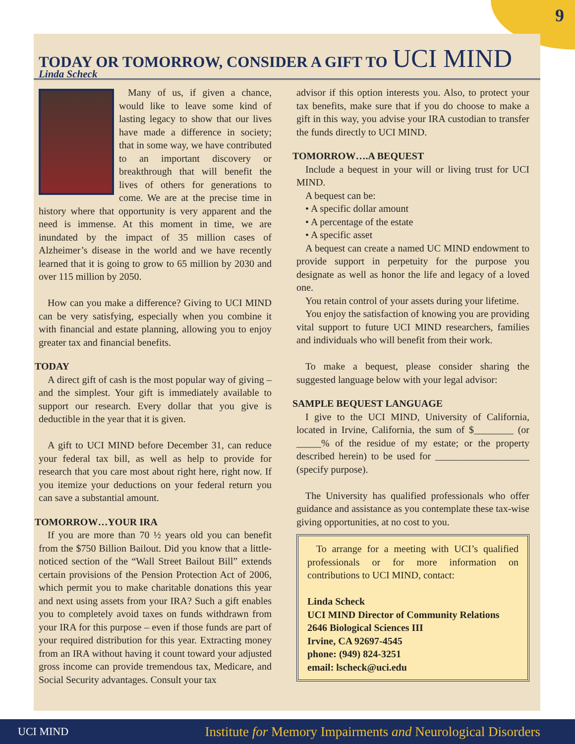9
TODAY OR TOMORROW, CONSIDER A GIFT TO UCI MIND
Linda Scheck
Many of us, if given a chance, would like to leave some kind of lasting legacy to show that our lives have made a difference in society; that in some way, we have contributed to an important discovery or breakthrough that will benefit the lives of others for generations to come. We are at the precise time in history where that opportunity is very apparent and the need is immense. At this moment in time, we are inundated by the impact of 35 million cases of Alzheimer’s disease in the world and we have recently learned that it is going to grow to 65 million by 2030 and over 115 million by 2050.
How can you make a difference? Giving to UCI MIND can be very satisfying, especially when you combine it with financial and estate planning, allowing you to enjoy greater tax and financial benefits.
TODAY
A direct gift of cash is the most popular way of giving – and the simplest. Your gift is immediately available to support our research. Every dollar that you give is deductible in the year that it is given.
A gift to UCI MIND before December 31, can reduce your federal tax bill, as well as help to provide for research that you care most about right here, right now. If you itemize your deductions on your federal return you can save a substantial amount.
TOMORROW…YOUR IRA
If you are more than 70 ½ years old you can benefit from the $750 Billion Bailout. Did you know that a little-noticed section of the “Wall Street Bailout Bill” extends certain provisions of the Pension Protection Act of 2006, which permit you to make charitable donations this year and next using assets from your IRA? Such a gift enables you to completely avoid taxes on funds withdrawn from your IRA for this purpose – even if those funds are part of your required distribution for this year. Extracting money from an IRA without having it count toward your adjusted gross income can provide tremendous tax, Medicare, and Social Security advantages. Consult your tax
advisor if this option interests you. Also, to protect your tax benefits, make sure that if you do choose to make a gift in this way, you advise your IRA custodian to transfer the funds directly to UCI MIND.
TOMORROW….A BEQUEST
Include a bequest in your will or living trust for UCI MIND.
A bequest can be:
• A specific dollar amount
• A percentage of the estate
• A specific asset
A bequest can create a named UC MIND endowment to provide support in perpetuity for the purpose you designate as well as honor the life and legacy of a loved one.
You retain control of your assets during your lifetime.
You enjoy the satisfaction of knowing you are providing vital support to future UCI MIND researchers, families and individuals who will benefit from their work.
To make a bequest, please consider sharing the suggested language below with your legal advisor:
SAMPLE BEQUEST LANGUAGE
I give to the UCI MIND, University of California, located in Irvine, California, the sum of $________ (or _____% of the residue of my estate; or the property described herein) to be used for ___________________ (specify purpose).
The University has qualified professionals who offer guidance and assistance as you contemplate these tax-wise giving opportunities, at no cost to you.
To arrange for a meeting with UCI’s qualified professionals or for more information on contributions to UCI MIND, contact:
Linda Scheck
UCI MIND Director of Community Relations
2646 Biological Sciences III
Irvine, CA 92697-4545
phone: (949) 824-3251
email: lscheck@uci.edu
UCI MIND Institute for Memory Impairments and Neurological Disorders